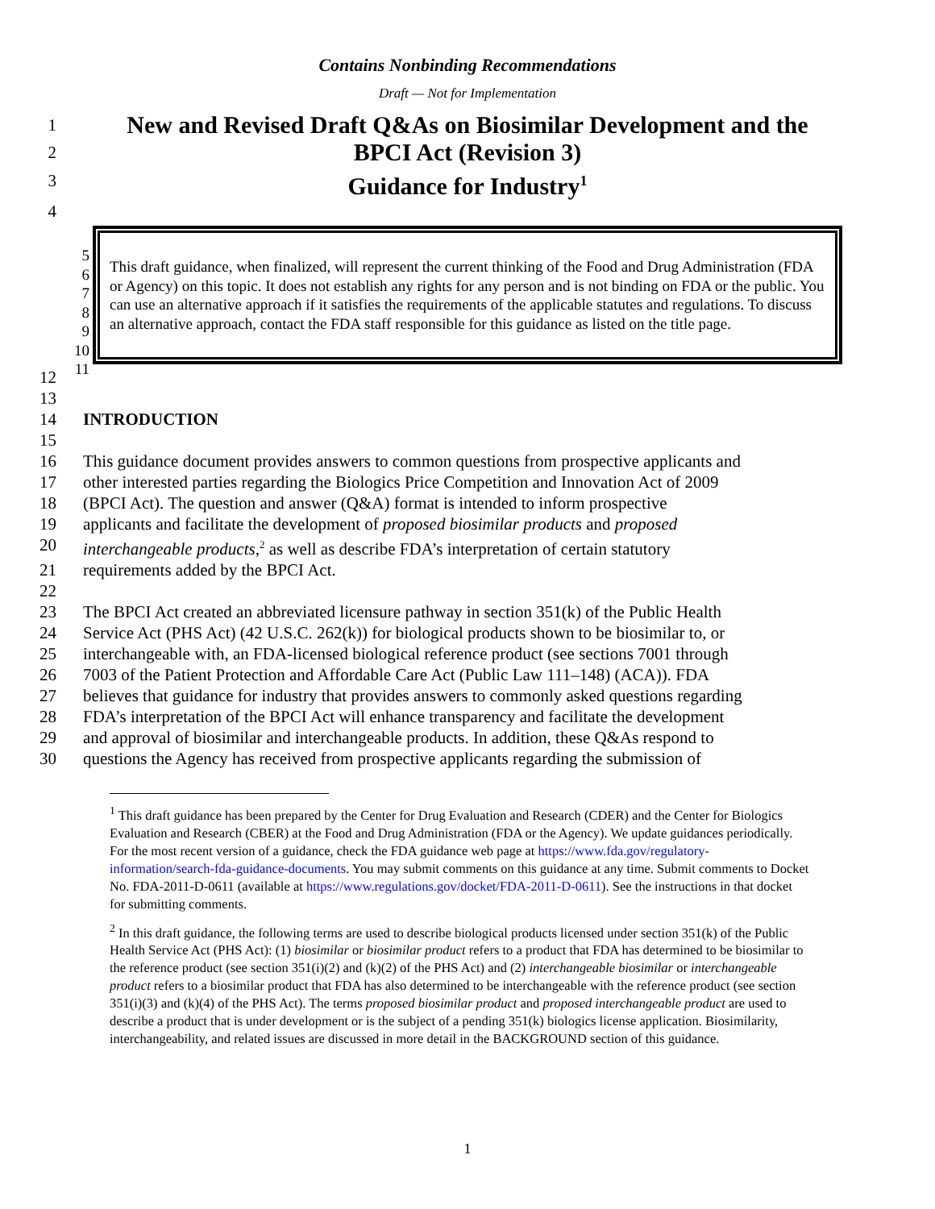Contains Nonbinding Recommendations
Draft — Not for Implementation
1 New and Revised Draft Q&As on Biosimilar Development and the
2 BPCI Act (Revision 3)
3 Guidance for Industry<sup>1</sup>
4
5
6
7
8
9
10
11
This draft guidance, when finalized, will represent the current thinking of the Food and Drug Administration (FDA or Agency) on this topic. It does not establish any rights for any person and is not binding on FDA or the public. You can use an alternative approach if it satisfies the requirements of the applicable statutes and regulations. To discuss an alternative approach, contact the FDA staff responsible for this guidance as listed on the title page.
12
13
14 INTRODUCTION
15
16 This guidance document provides answers to common questions from prospective applicants and
17 other interested parties regarding the Biologics Price Competition and Innovation Act of 2009
18 (BPCI Act). The question and answer (Q&A) format is intended to inform prospective
19 applicants and facilitate the development of proposed biosimilar products and proposed
20 interchangeable products,<sup>2</sup> as well as describe FDA’s interpretation of certain statutory
21 requirements added by the BPCI Act.
22
23 The BPCI Act created an abbreviated licensure pathway in section 351(k) of the Public Health
24 Service Act (PHS Act) (42 U.S.C. 262(k)) for biological products shown to be biosimilar to, or
25 interchangeable with, an FDA-licensed biological reference product (see sections 7001 through
26 7003 of the Patient Protection and Affordable Care Act (Public Law 111–148) (ACA)). FDA
27 believes that guidance for industry that provides answers to commonly asked questions regarding
28 FDA’s interpretation of the BPCI Act will enhance transparency and facilitate the development
29 and approval of biosimilar and interchangeable products. In addition, these Q&As respond to
30 questions the Agency has received from prospective applicants regarding the submission of
<sup>1</sup> This draft guidance has been prepared by the Center for Drug Evaluation and Research (CDER) and the Center for Biologics Evaluation and Research (CBER) at the Food and Drug Administration (FDA or the Agency). We update guidances periodically. For the most recent version of a guidance, check the FDA guidance web page at https://www.fda.gov/regulatory-information/search-fda-guidance-documents. You may submit comments on this guidance at any time. Submit comments to Docket No. FDA-2011-D-0611 (available at https://www.regulations.gov/docket/FDA-2011-D-0611). See the instructions in that docket for submitting comments.
<sup>2</sup> In this draft guidance, the following terms are used to describe biological products licensed under section 351(k) of the Public Health Service Act (PHS Act): (1) biosimilar or biosimilar product refers to a product that FDA has determined to be biosimilar to the reference product (see section 351(i)(2) and (k)(2) of the PHS Act) and (2) interchangeable biosimilar or interchangeable product refers to a biosimilar product that FDA has also determined to be interchangeable with the reference product (see section 351(i)(3) and (k)(4) of the PHS Act). The terms proposed biosimilar product and proposed interchangeable product are used to describe a product that is under development or is the subject of a pending 351(k) biologics license application. Biosimilarity, interchangeability, and related issues are discussed in more detail in the BACKGROUND section of this guidance.
1